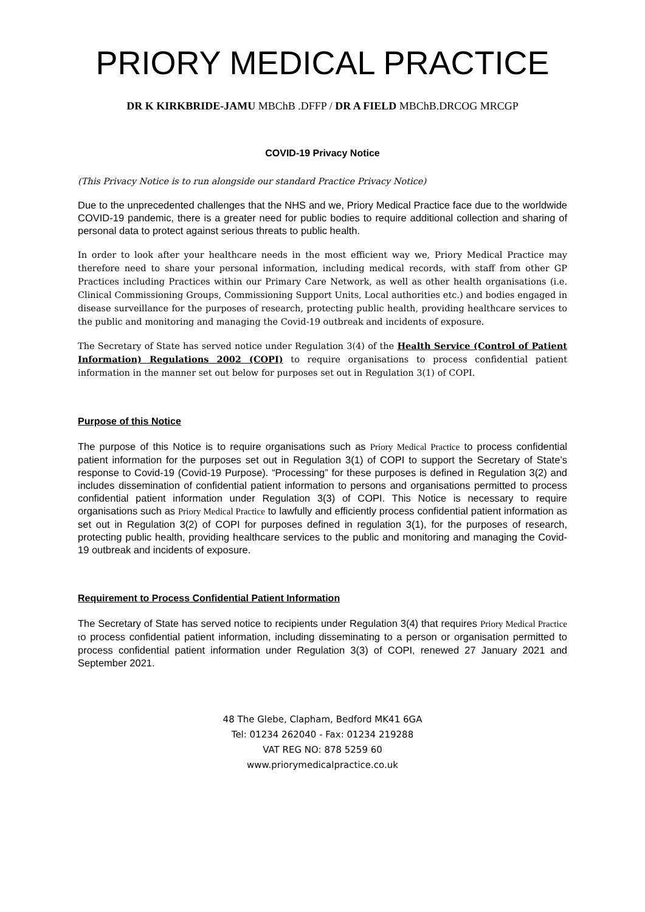PRIORY MEDICAL PRACTICE
DR K KIRKBRIDE-JAMU MBChB .DFFP / DR A FIELD MBChB.DRCOG MRCGP
COVID-19 Privacy Notice
(This Privacy Notice is to run alongside our standard Practice Privacy Notice)
Due to the unprecedented challenges that the NHS and we, Priory Medical Practice face due to the worldwide COVID-19 pandemic, there is a greater need for public bodies to require additional collection and sharing of personal data to protect against serious threats to public health.
In order to look after your healthcare needs in the most efficient way we, Priory Medical Practice may therefore need to share your personal information, including medical records, with staff from other GP Practices including Practices within our Primary Care Network, as well as other health organisations (i.e. Clinical Commissioning Groups, Commissioning Support Units, Local authorities etc.) and bodies engaged in disease surveillance for the purposes of research, protecting public health, providing healthcare services to the public and monitoring and managing the Covid-19 outbreak and incidents of exposure.
The Secretary of State has served notice under Regulation 3(4) of the Health Service (Control of Patient Information) Regulations 2002 (COPI) to require organisations to process confidential patient information in the manner set out below for purposes set out in Regulation 3(1) of COPI.
Purpose of this Notice
The purpose of this Notice is to require organisations such as Priory Medical Practice to process confidential patient information for the purposes set out in Regulation 3(1) of COPI to support the Secretary of State’s response to Covid-19 (Covid-19 Purpose). “Processing” for these purposes is defined in Regulation 3(2) and includes dissemination of confidential patient information to persons and organisations permitted to process confidential patient information under Regulation 3(3) of COPI. This Notice is necessary to require organisations such as Priory Medical Practice to lawfully and efficiently process confidential patient information as set out in Regulation 3(2) of COPI for purposes defined in regulation 3(1), for the purposes of research, protecting public health, providing healthcare services to the public and monitoring and managing the Covid-19 outbreak and incidents of exposure.
Requirement to Process Confidential Patient Information
The Secretary of State has served notice to recipients under Regulation 3(4) that requires Priory Medical Practice to process confidential patient information, including disseminating to a person or organisation permitted to process confidential patient information under Regulation 3(3) of COPI, renewed 27 January 2021 and September 2021.
48 The Glebe, Clapham, Bedford MK41 6GA
Tel: 01234 262040 - Fax: 01234 219288
VAT REG NO: 878 5259 60
www.priorymedicalpractice.co.uk